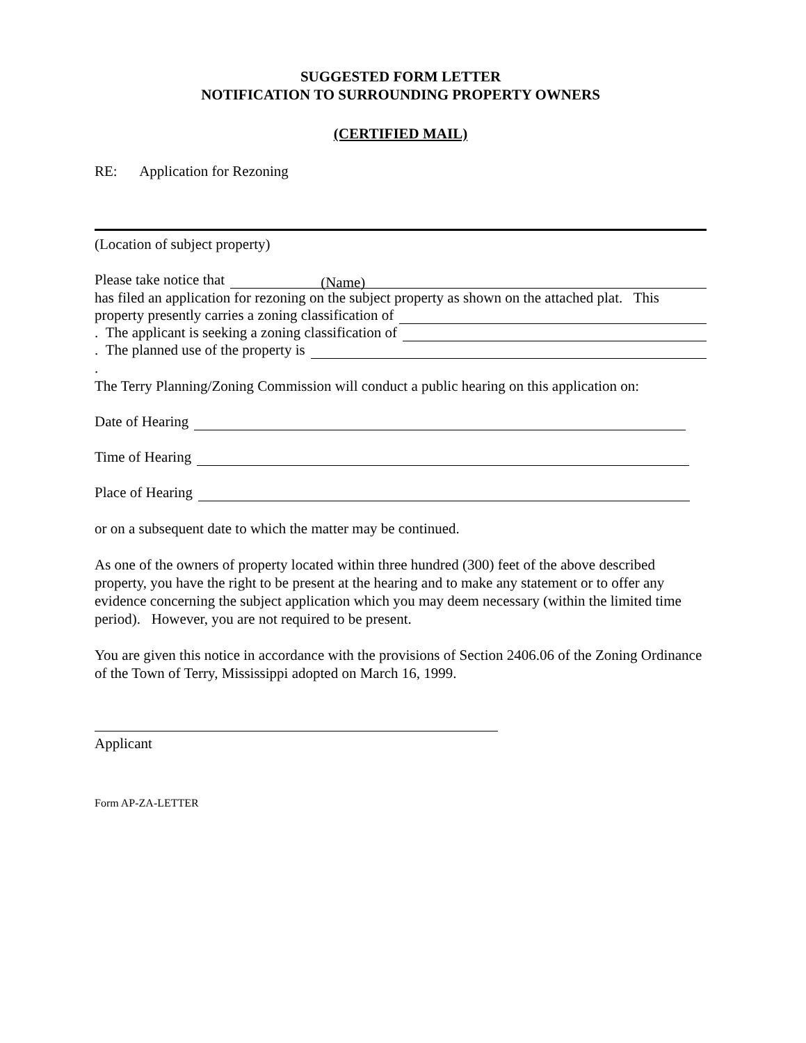SUGGESTED FORM LETTER
NOTIFICATION TO SURROUNDING PROPERTY OWNERS
(CERTIFIED MAIL)
RE: Application for Rezoning
(Location of subject property)
Please take notice that (Name)
has filed an application for rezoning on the subject property as shown on the attached plat. This
property presently carries a zoning classification of
. The applicant is seeking a zoning classification of
. The planned use of the property is
.
The Terry Planning/Zoning Commission will conduct a public hearing on this application on:
Date of Hearing
Time of Hearing
Place of Hearing
or on a subsequent date to which the matter may be continued.
As one of the owners of property located within three hundred (300) feet of the above described property, you have the right to be present at the hearing and to make any statement or to offer any evidence concerning the subject application which you may deem necessary (within the limited time period). However, you are not required to be present.
You are given this notice in accordance with the provisions of Section 2406.06 of the Zoning Ordinance of the Town of Terry, Mississippi adopted on March 16, 1999.
Applicant
Form AP-ZA-LETTER